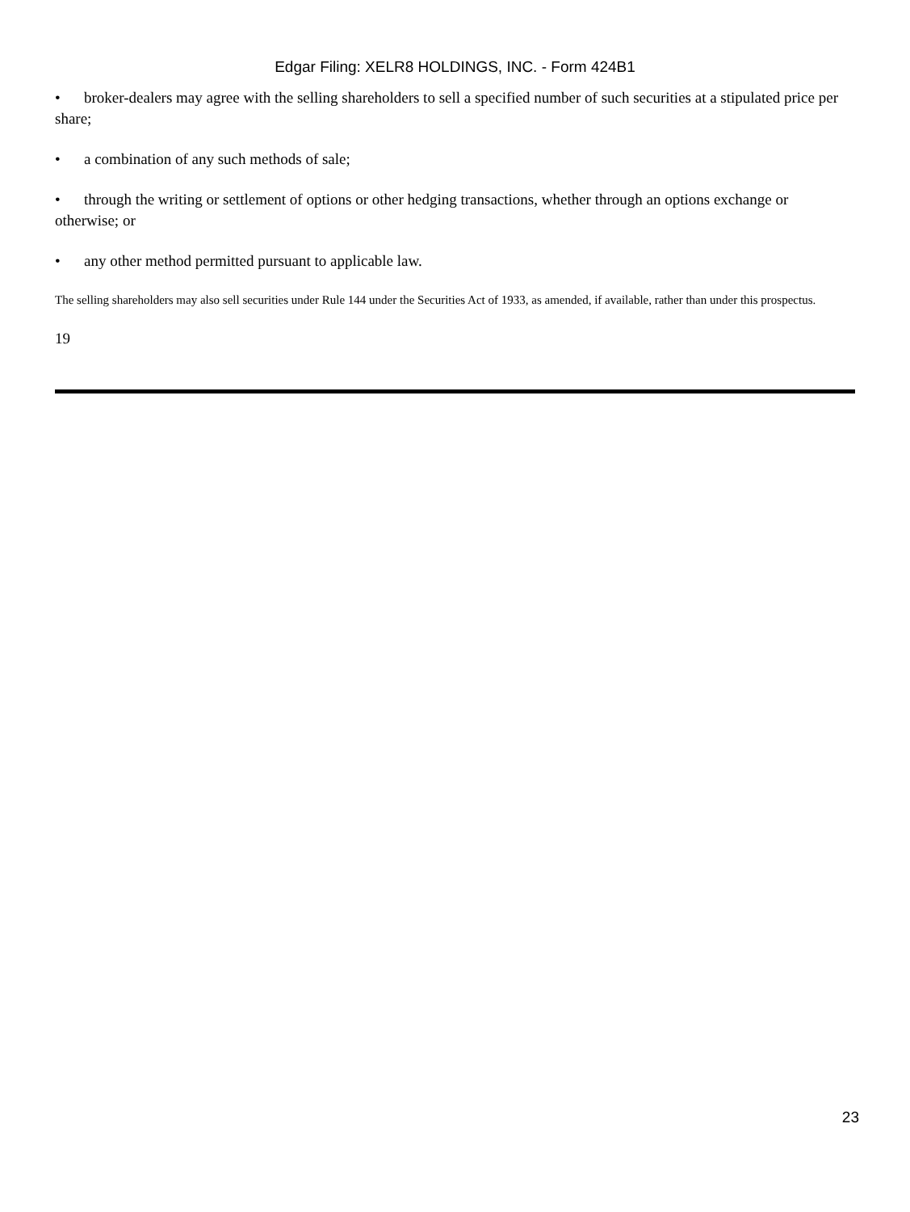Edgar Filing: XELR8 HOLDINGS, INC. - Form 424B1
• broker-dealers may agree with the selling shareholders to sell a specified number of such securities at a stipulated price per share;
• a combination of any such methods of sale;
• through the writing or settlement of options or other hedging transactions, whether through an options exchange or otherwise; or
• any other method permitted pursuant to applicable law.
The selling shareholders may also sell securities under Rule 144 under the Securities Act of 1933, as amended, if available, rather than under this prospectus.
19
23